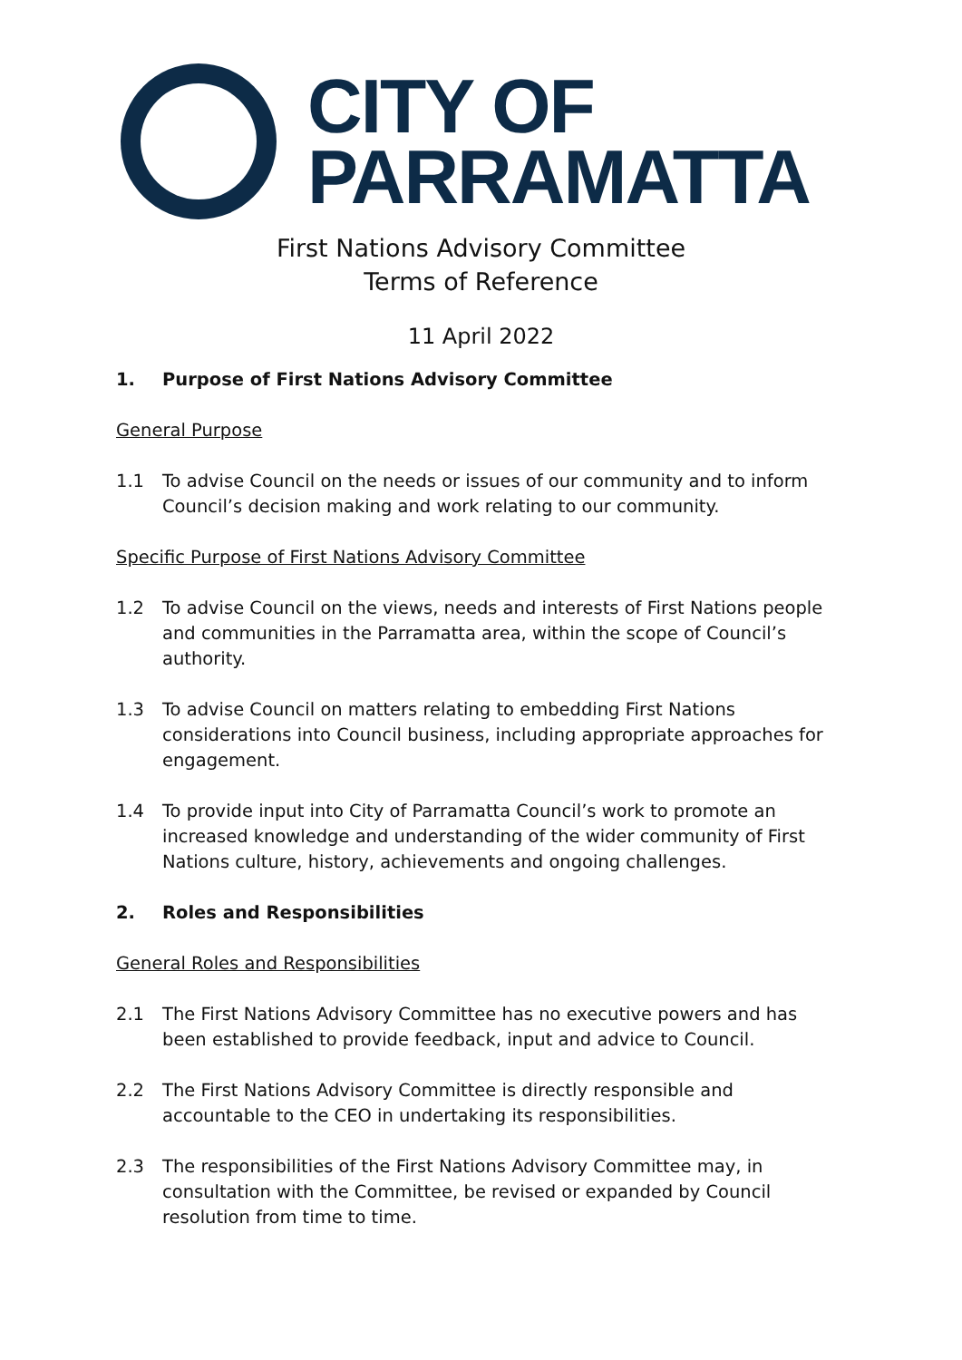CITY OF
PARRAMATTA
First Nations Advisory Committee
Terms of Reference
11 April 2022
1. Purpose of First Nations Advisory Committee
General Purpose
1.1 To advise Council on the needs or issues of our community and to inform Council’s decision making and work relating to our community.
Specific Purpose of First Nations Advisory Committee
1.2 To advise Council on the views, needs and interests of First Nations people and communities in the Parramatta area, within the scope of Council’s authority.
1.3 To advise Council on matters relating to embedding First Nations considerations into Council business, including appropriate approaches for engagement.
1.4 To provide input into City of Parramatta Council’s work to promote an increased knowledge and understanding of the wider community of First Nations culture, history, achievements and ongoing challenges.
2. Roles and Responsibilities
General Roles and Responsibilities
2.1 The First Nations Advisory Committee has no executive powers and has been established to provide feedback, input and advice to Council.
2.2 The First Nations Advisory Committee is directly responsible and accountable to the CEO in undertaking its responsibilities.
2.3 The responsibilities of the First Nations Advisory Committee may, in consultation with the Committee, be revised or expanded by Council resolution from time to time.